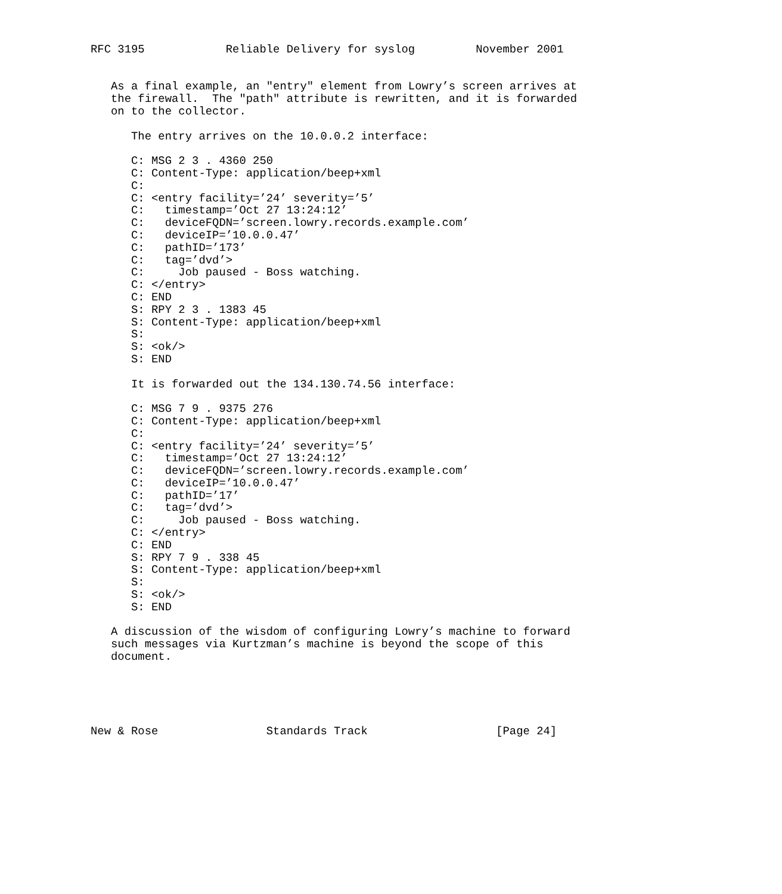RFC 3195            Reliable Delivery for syslog         November 2001


   As a final example, an "entry" element from Lowry’s screen arrives at
   the firewall.  The "path" attribute is rewritten, and it is forwarded
   on to the collector.

      The entry arrives on the 10.0.0.2 interface:

      C: MSG 2 3 . 4360 250
      C: Content-Type: application/beep+xml
      C:
      C: <entry facility=’24’ severity=’5’
      C:   timestamp=’Oct 27 13:24:12’
      C:   deviceFQDN=’screen.lowry.records.example.com’
      C:   deviceIP=’10.0.0.47’
      C:   pathID=’173’
      C:   tag=’dvd’>
      C:     Job paused - Boss watching.
      C: </entry>
      C: END
      S: RPY 2 3 . 1383 45
      S: Content-Type: application/beep+xml
      S:
      S: <ok/>
      S: END

      It is forwarded out the 134.130.74.56 interface:

      C: MSG 7 9 . 9375 276
      C: Content-Type: application/beep+xml
      C:
      C: <entry facility=’24’ severity=’5’
      C:   timestamp=’Oct 27 13:24:12’
      C:   deviceFQDN=’screen.lowry.records.example.com’
      C:   deviceIP=’10.0.0.47’
      C:   pathID=’17’
      C:   tag=’dvd’>
      C:     Job paused - Boss watching.
      C: </entry>
      C: END
      S: RPY 7 9 . 338 45
      S: Content-Type: application/beep+xml
      S:
      S: <ok/>
      S: END

   A discussion of the wisdom of configuring Lowry’s machine to forward
   such messages via Kurtzman’s machine is beyond the scope of this
   document.





New & Rose                Standards Track                   [Page 24]